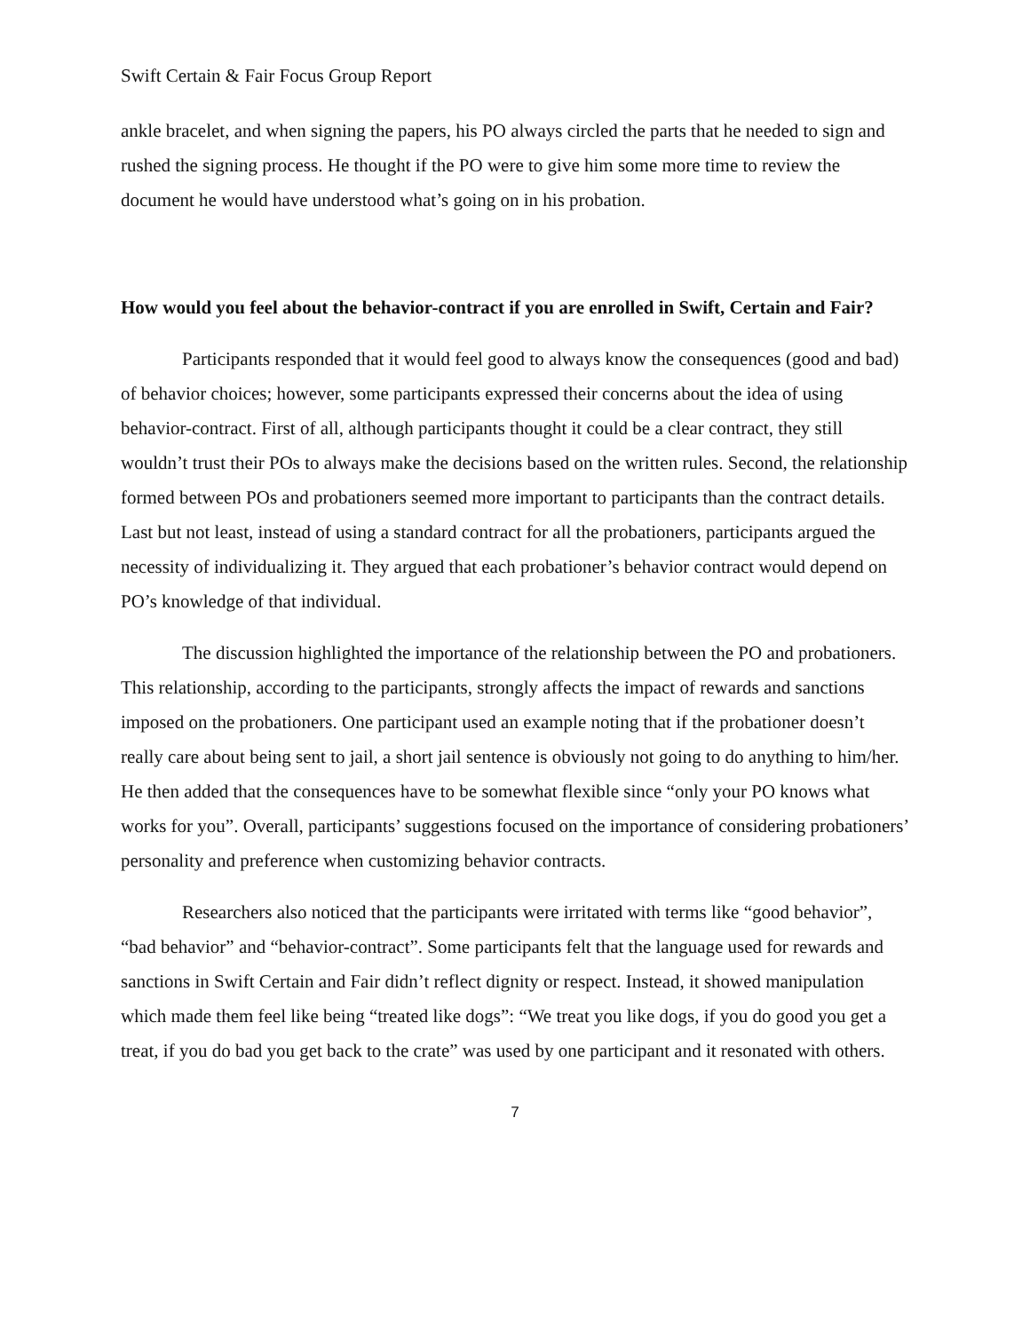Swift Certain & Fair Focus Group Report
ankle bracelet, and when signing the papers, his PO always circled the parts that he needed to sign and rushed the signing process. He thought if the PO were to give him some more time to review the document he would have understood what’s going on in his probation.
How would you feel about the behavior-contract if you are enrolled in Swift, Certain and Fair?
Participants responded that it would feel good to always know the consequences (good and bad) of behavior choices; however, some participants expressed their concerns about the idea of using behavior-contract. First of all, although participants thought it could be a clear contract, they still wouldn’t trust their POs to always make the decisions based on the written rules. Second, the relationship formed between POs and probationers seemed more important to participants than the contract details. Last but not least, instead of using a standard contract for all the probationers, participants argued the necessity of individualizing it. They argued that each probationer’s behavior contract would depend on PO’s knowledge of that individual.
The discussion highlighted the importance of the relationship between the PO and probationers. This relationship, according to the participants, strongly affects the impact of rewards and sanctions imposed on the probationers. One participant used an example noting that if the probationer doesn’t really care about being sent to jail, a short jail sentence is obviously not going to do anything to him/her. He then added that the consequences have to be somewhat flexible since “only your PO knows what works for you”. Overall, participants’ suggestions focused on the importance of considering probationers’ personality and preference when customizing behavior contracts.
Researchers also noticed that the participants were irritated with terms like “good behavior”, “bad behavior” and “behavior-contract”. Some participants felt that the language used for rewards and sanctions in Swift Certain and Fair didn’t reflect dignity or respect. Instead, it showed manipulation which made them feel like being “treated like dogs”: “We treat you like dogs, if you do good you get a treat, if you do bad you get back to the crate” was used by one participant and it resonated with others.
7